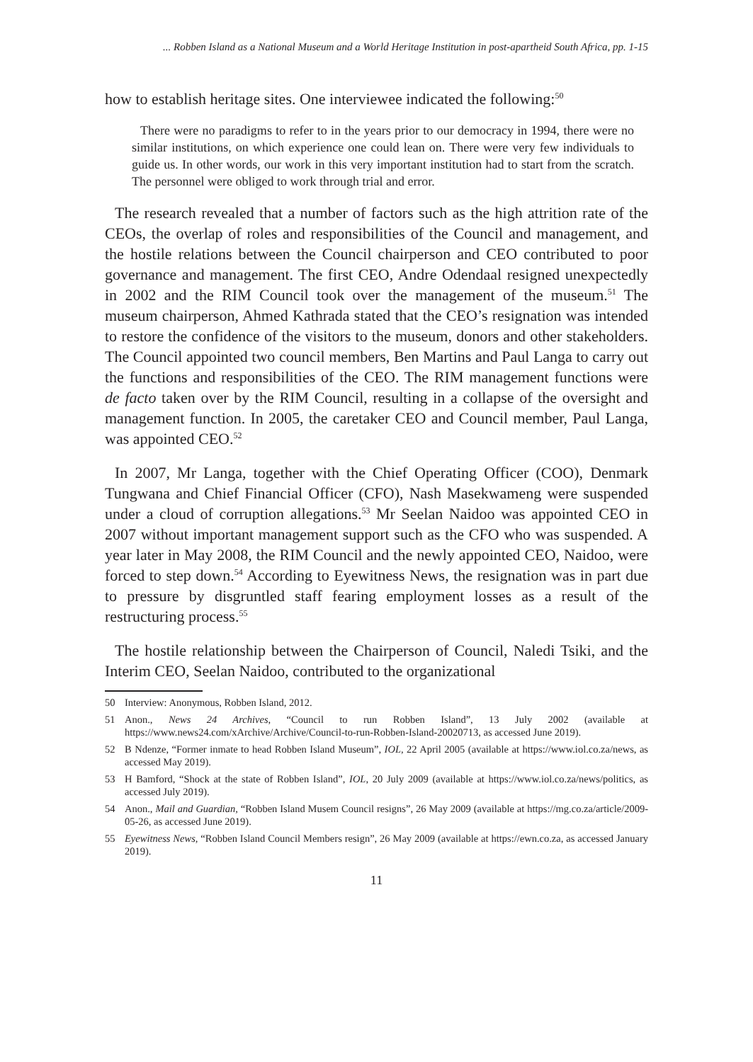... Robben Island as a National Museum and a World Heritage Institution in post-apartheid South Africa, pp. 1-15
how to establish heritage sites. One interviewee indicated the following:<sup>50</sup>
There were no paradigms to refer to in the years prior to our democracy in 1994, there were no similar institutions, on which experience one could lean on. There were very few individuals to guide us. In other words, our work in this very important institution had to start from the scratch. The personnel were obliged to work through trial and error.
The research revealed that a number of factors such as the high attrition rate of the CEOs, the overlap of roles and responsibilities of the Council and management, and the hostile relations between the Council chairperson and CEO contributed to poor governance and management. The first CEO, Andre Odendaal resigned unexpectedly in 2002 and the RIM Council took over the management of the museum.<sup>51</sup> The museum chairperson, Ahmed Kathrada stated that the CEO’s resignation was intended to restore the confidence of the visitors to the museum, donors and other stakeholders. The Council appointed two council members, Ben Martins and Paul Langa to carry out the functions and responsibilities of the CEO. The RIM management functions were de facto taken over by the RIM Council, resulting in a collapse of the oversight and management function. In 2005, the caretaker CEO and Council member, Paul Langa, was appointed CEO.<sup>52</sup>
In 2007, Mr Langa, together with the Chief Operating Officer (COO), Denmark Tungwana and Chief Financial Officer (CFO), Nash Masekwameng were suspended under a cloud of corruption allegations.<sup>53</sup> Mr Seelan Naidoo was appointed CEO in 2007 without important management support such as the CFO who was suspended. A year later in May 2008, the RIM Council and the newly appointed CEO, Naidoo, were forced to step down.<sup>54</sup> According to Eyewitness News, the resignation was in part due to pressure by disgruntled staff fearing employment losses as a result of the restructuring process.<sup>55</sup>
The hostile relationship between the Chairperson of Council, Naledi Tsiki, and the Interim CEO, Seelan Naidoo, contributed to the organizational
50 Interview: Anonymous, Robben Island, 2012.
51 Anon., News 24 Archives, “Council to run Robben Island”, 13 July 2002 (available at https://www.news24.com/xArchive/Archive/Council-to-run-Robben-Island-20020713, as accessed June 2019).
52 B Ndenze, “Former inmate to head Robben Island Museum”, IOL, 22 April 2005 (available at https://www.iol.co.za/news, as accessed May 2019).
53 H Bamford, “Shock at the state of Robben Island”, IOL, 20 July 2009 (available at https://www.iol.co.za/news/politics, as accessed July 2019).
54 Anon., Mail and Guardian, “Robben Island Musem Council resigns”, 26 May 2009 (available at https://mg.co.za/article/2009-05-26, as accessed June 2019).
55 Eyewitness News, “Robben Island Council Members resign”, 26 May 2009 (available at https://ewn.co.za, as accessed January 2019).
11